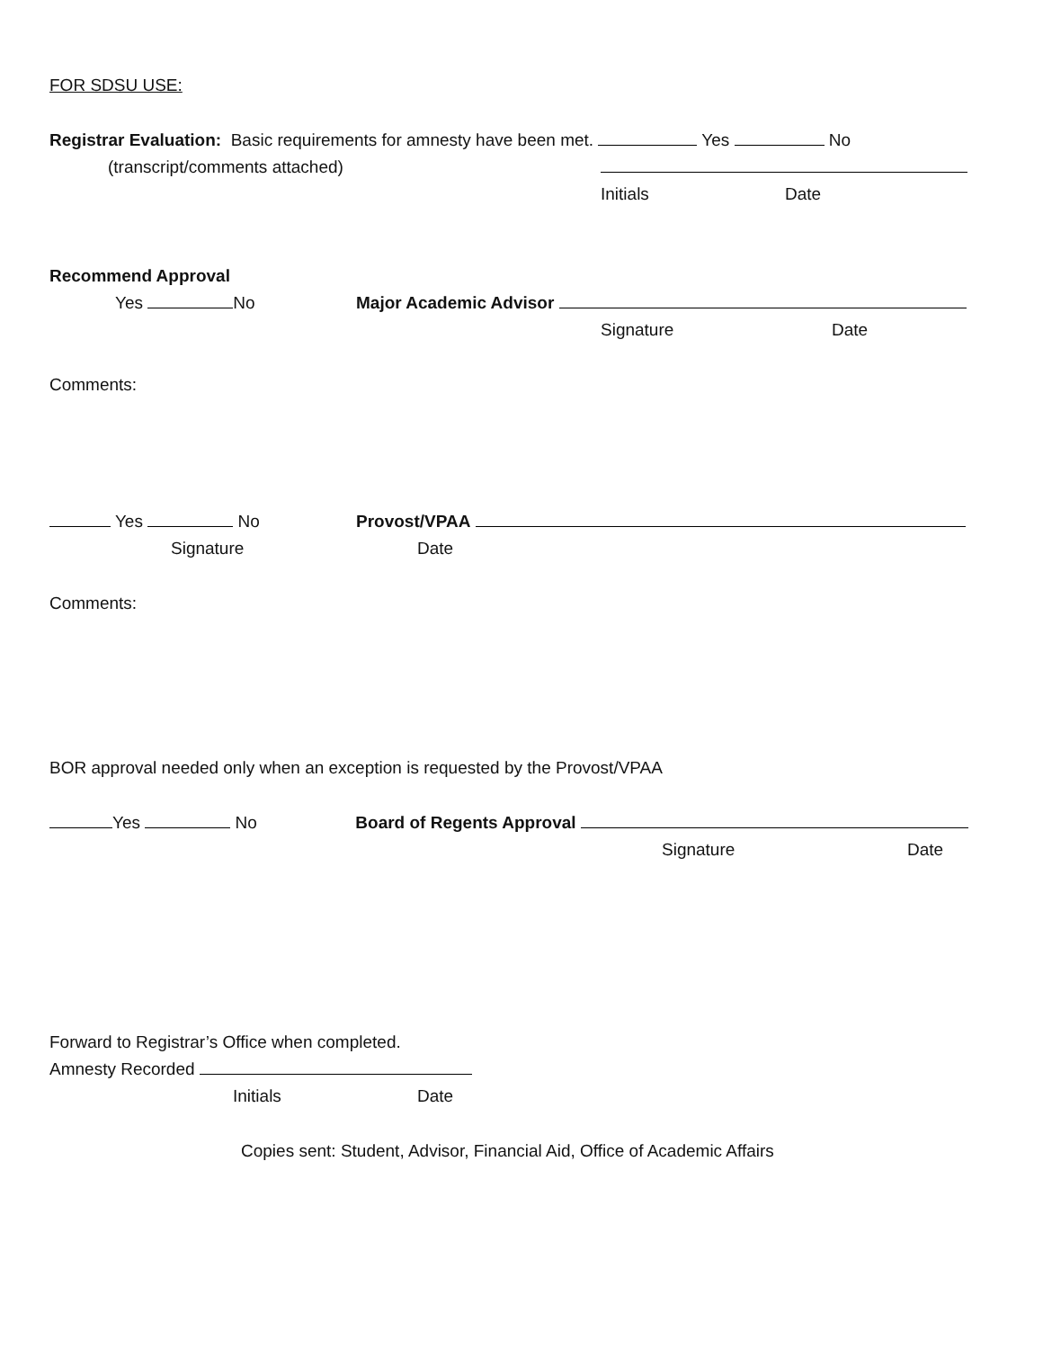FOR SDSU USE:
Registrar Evaluation: Basic requirements for amnesty have been met. Yes No
(transcript/comments attached)
Initials Date
Recommend Approval
Yes No Major Academic Advisor
Signature Date
Comments:
Yes No Provost/VPAA
Signature Date
Comments:
BOR approval needed only when an exception is requested by the Provost/VPAA
Yes No Board of Regents Approval
Signature Date
Forward to Registrar’s Office when completed.
Amnesty Recorded
Initials Date
Copies sent: Student, Advisor, Financial Aid, Office of Academic Affairs